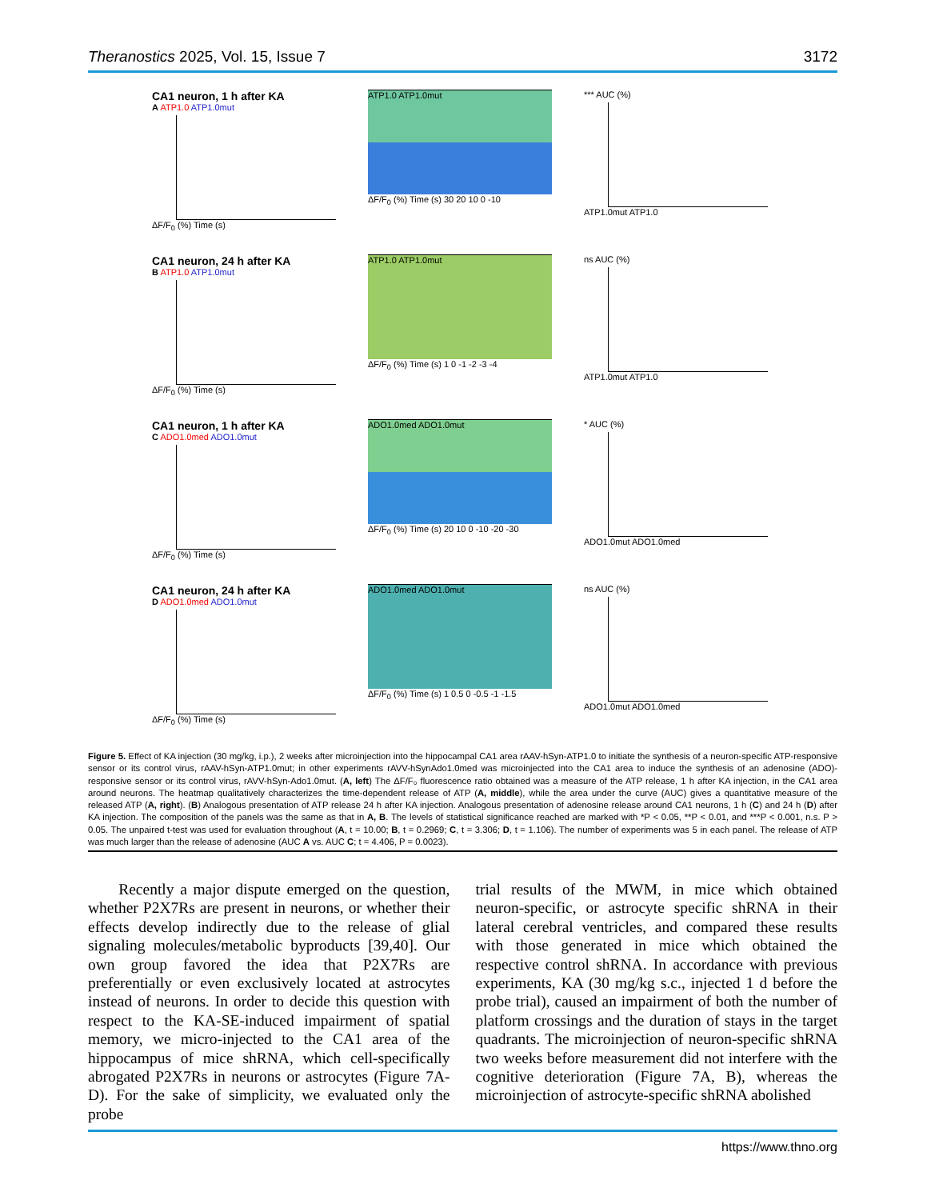Theranostics 2025, Vol. 15, Issue 7 3172
CA1 neuron, 1 h after KA
A ATP1.0 ATP1.0mut
ΔF/F<sub>0</sub> (%) Time (s)
ATP1.0 ATP1.0mut
ΔF/F<sub>0</sub> (%) Time (s) 30 20 10 0 -10
*** AUC (%)
ATP1.0mut ATP1.0
CA1 neuron, 24 h after KA
B ATP1.0 ATP1.0mut
ΔF/F<sub>0</sub> (%) Time (s)
ATP1.0 ATP1.0mut
ΔF/F<sub>0</sub> (%) Time (s) 1 0 -1 -2 -3 -4
ns AUC (%)
ATP1.0mut ATP1.0
CA1 neuron, 1 h after KA
C ADO1.0med ADO1.0mut
ΔF/F<sub>0</sub> (%) Time (s)
ADO1.0med ADO1.0mut
ΔF/F<sub>0</sub> (%) Time (s) 20 10 0 -10 -20 -30
* AUC (%)
ADO1.0mut ADO1.0med
CA1 neuron, 24 h after KA
D ADO1.0med ADO1.0mut
ΔF/F<sub>0</sub> (%) Time (s)
ADO1.0med ADO1.0mut
ΔF/F<sub>0</sub> (%) Time (s) 1 0.5 0 -0.5 -1 -1.5
ns AUC (%)
ADO1.0mut ADO1.0med
Figure 5. Effect of KA injection (30 mg/kg, i.p.), 2 weeks after microinjection into the hippocampal CA1 area rAAV-hSyn-ATP1.0 to initiate the synthesis of a neuron-specific ATP-responsive sensor or its control virus, rAAV-hSyn-ATP1.0mut; in other experiments rAVV-hSynAdo1.0med was microinjected into the CA1 area to induce the synthesis of an adenosine (ADO)-responsive sensor or its control virus, rAVV-hSyn-Ado1.0mut. (A, left) The ΔF/F₀ fluorescence ratio obtained was a measure of the ATP release, 1 h after KA injection, in the CA1 area around neurons. The heatmap qualitatively characterizes the time-dependent release of ATP (A, middle), while the area under the curve (AUC) gives a quantitative measure of the released ATP (A, right). (B) Analogous presentation of ATP release 24 h after KA injection. Analogous presentation of adenosine release around CA1 neurons, 1 h (C) and 24 h (D) after KA injection. The composition of the panels was the same as that in A, B. The levels of statistical significance reached are marked with *P < 0.05, **P < 0.01, and ***P < 0.001, n.s. P > 0.05. The unpaired t-test was used for evaluation throughout (A, t = 10.00; B, t = 0.2969; C, t = 3.306; D, t = 1.106). The number of experiments was 5 in each panel. The release of ATP was much larger than the release of adenosine (AUC A vs. AUC C; t = 4.406, P = 0.0023).
Recently a major dispute emerged on the question, whether P2X7Rs are present in neurons, or whether their effects develop indirectly due to the release of glial signaling molecules/metabolic byproducts [39,40]. Our own group favored the idea that P2X7Rs are preferentially or even exclusively located at astrocytes instead of neurons. In order to decide this question with respect to the KA-SE-induced impairment of spatial memory, we micro-injected to the CA1 area of the hippocampus of mice shRNA, which cell-specifically abrogated P2X7Rs in neurons or astrocytes (Figure 7A-D). For the sake of simplicity, we evaluated only the probe
trial results of the MWM, in mice which obtained neuron-specific, or astrocyte specific shRNA in their lateral cerebral ventricles, and compared these results with those generated in mice which obtained the respective control shRNA. In accordance with previous experiments, KA (30 mg/kg s.c., injected 1 d before the probe trial), caused an impairment of both the number of platform crossings and the duration of stays in the target quadrants. The microinjection of neuron-specific shRNA two weeks before measurement did not interfere with the cognitive deterioration (Figure 7A, B), whereas the microinjection of astrocyte-specific shRNA abolished
https://www.thno.org